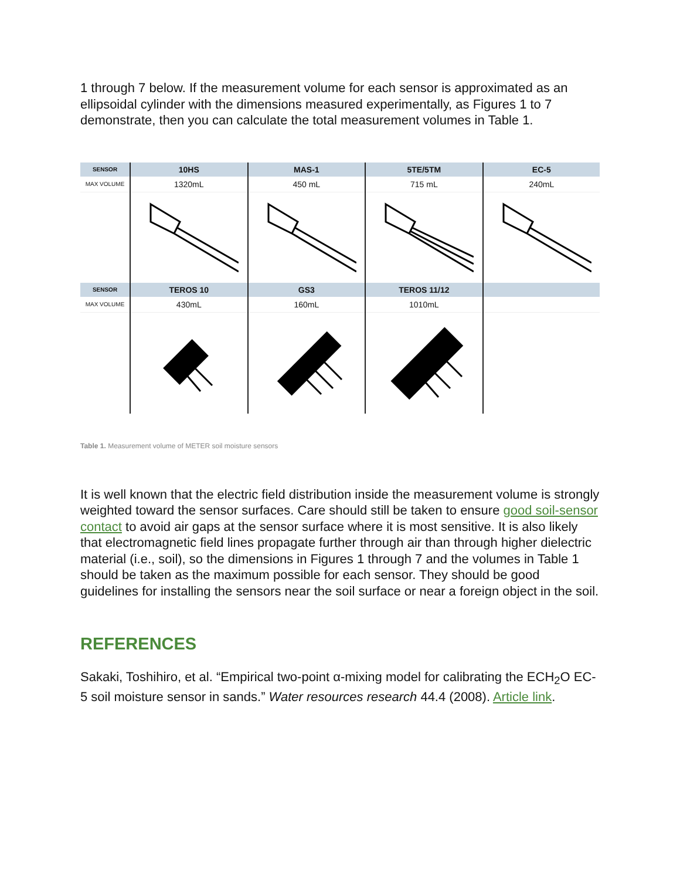1 through 7 below. If the measurement volume for each sensor is approximated as an ellipsoidal cylinder with the dimensions measured experimentally, as Figures 1 to 7 demonstrate, then you can calculate the total measurement volumes in Table 1.
| SENSOR | 10HS | MAS-1 | 5TE/5TM | EC-5 |
| --- | --- | --- | --- | --- |
| MAX VOLUME | 1320mL | 450 mL | 715 mL | 240mL |
| SENSOR | TEROS 10 | GS3 | TEROS 11/12 | |
| MAX VOLUME | 430mL | 160mL | 1010mL | |
Table 1. Measurement volume of METER soil moisture sensors
It is well known that the electric field distribution inside the measurement volume is strongly weighted toward the sensor surfaces. Care should still be taken to ensure good soil-sensor contact to avoid air gaps at the sensor surface where it is most sensitive. It is also likely that electromagnetic field lines propagate further through air than through higher dielectric material (i.e., soil), so the dimensions in Figures 1 through 7 and the volumes in Table 1 should be taken as the maximum possible for each sensor. They should be good guidelines for installing the sensors near the soil surface or near a foreign object in the soil.
REFERENCES
Sakaki, Toshihiro, et al. “Empirical two-point α-mixing model for calibrating the ECH<sub>2</sub>O EC-5 soil moisture sensor in sands.” Water resources research 44.4 (2008). Article link.